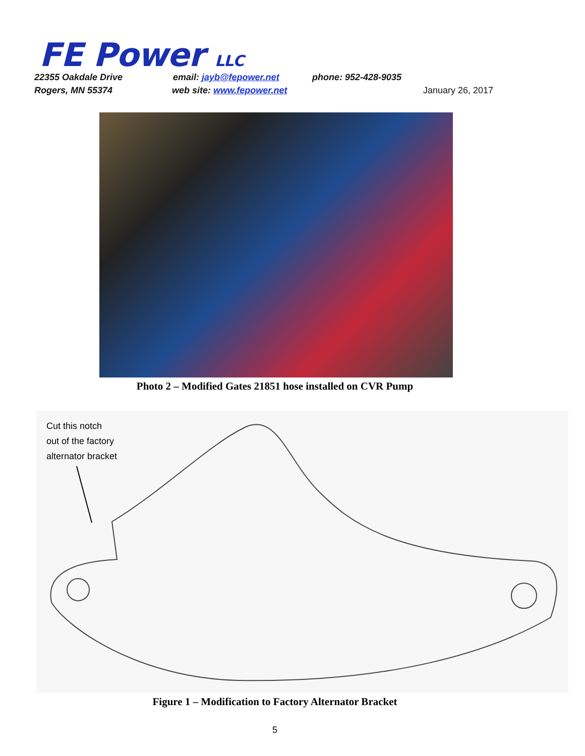FE Power LLC
22355 Oakdale Drive email: jayb@fepower.net phone: 952-428-9035
Rogers, MN 55374 web site: www.fepower.net January 26, 2017
Photo 2 – Modified Gates 21851 hose installed on CVR Pump
Cut this notch
out of the factory
alternator bracket
Figure 1 – Modification to Factory Alternator Bracket
5